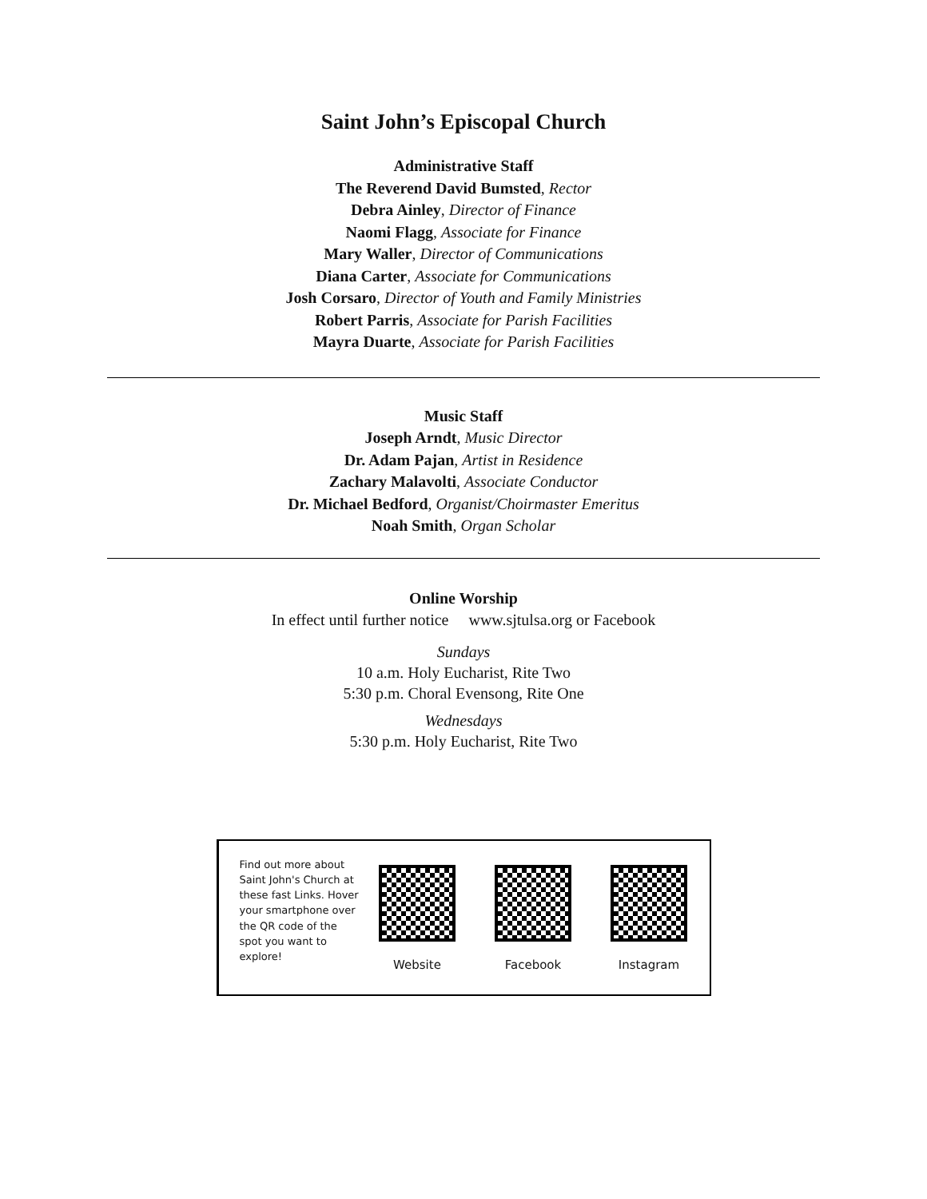Saint John’s Episcopal Church
Administrative Staff
The Reverend David Bumsted, Rector
Debra Ainley, Director of Finance
Naomi Flagg, Associate for Finance
Mary Waller, Director of Communications
Diana Carter, Associate for Communications
Josh Corsaro, Director of Youth and Family Ministries
Robert Parris, Associate for Parish Facilities
Mayra Duarte, Associate for Parish Facilities
Music Staff
Joseph Arndt, Music Director
Dr. Adam Pajan, Artist in Residence
Zachary Malavolti, Associate Conductor
Dr. Michael Bedford, Organist/Choirmaster Emeritus
Noah Smith, Organ Scholar
Online Worship
In effect until further notice www.sjtulsa.org or Facebook
Sundays
10 a.m. Holy Eucharist, Rite Two
5:30 p.m. Choral Evensong, Rite One
Wednesdays
5:30 p.m. Holy Eucharist, Rite Two
Find out more about Saint John's Church at these fast Links. Hover your smartphone over the QR code of the spot you want to explore!
Website Facebook Instagram